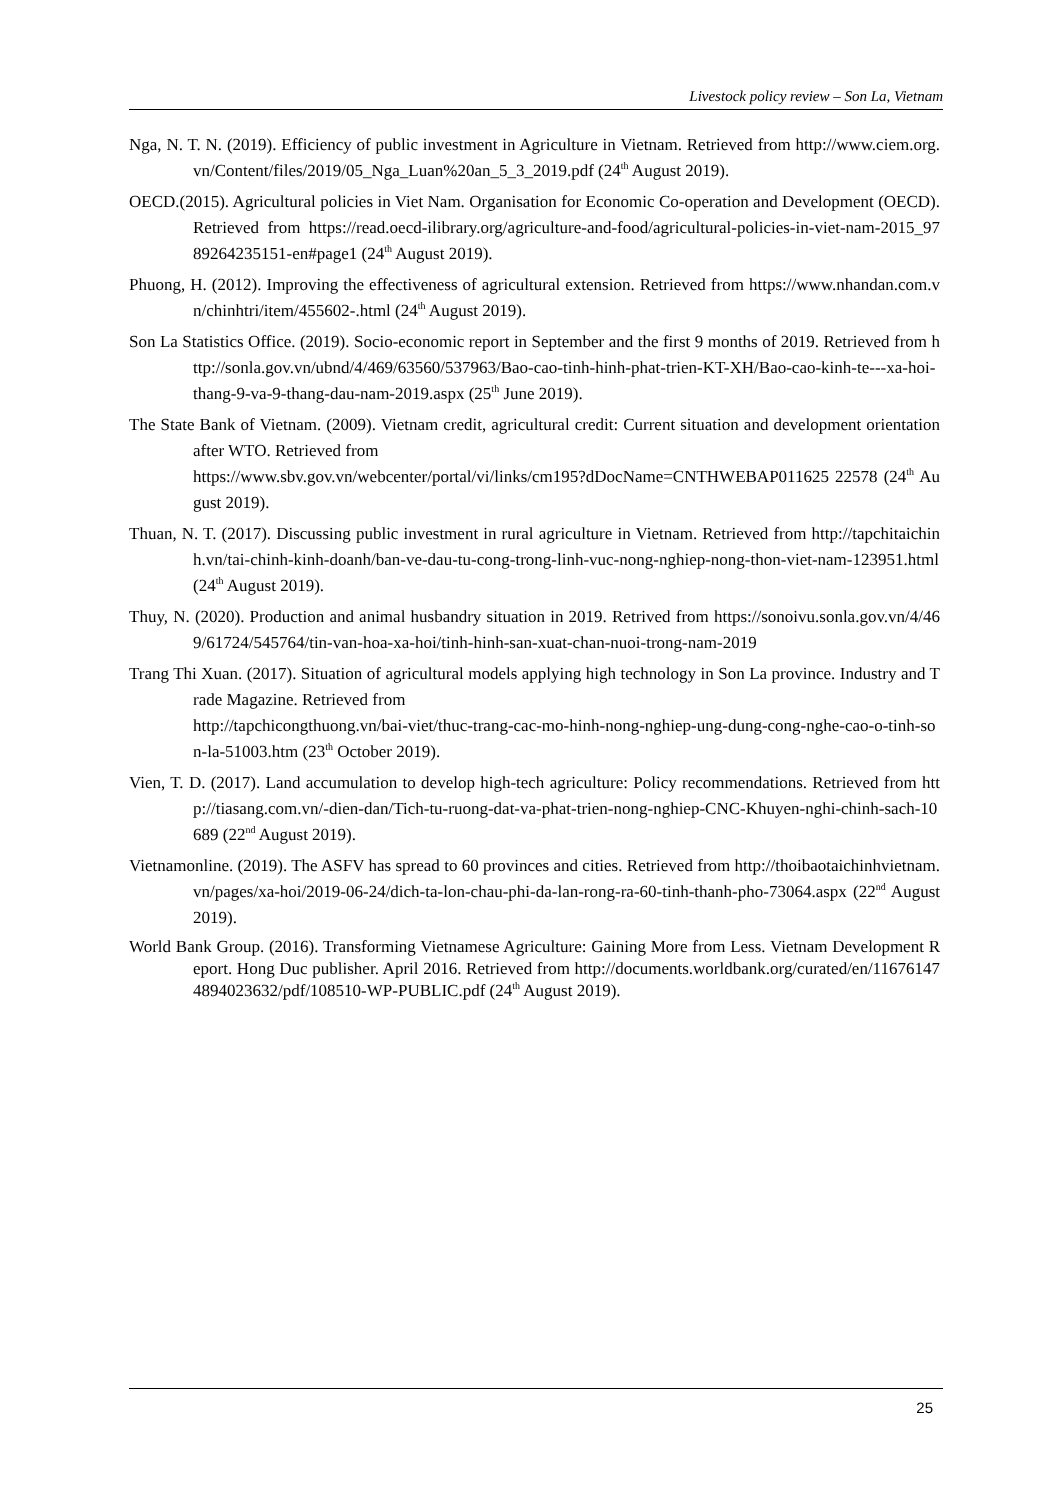Livestock policy review – Son La, Vietnam
Nga, N. T. N. (2019). Efficiency of public investment in Agriculture in Vietnam. Retrieved from http://www.ciem.org.vn/Content/files/2019/05_Nga_Luan%20an_5_3_2019.pdf (24<sup>th</sup> August 2019).
OECD.(2015). Agricultural policies in Viet Nam. Organisation for Economic Co-operation and Development (OECD). Retrieved from https://read.oecd-ilibrary.org/agriculture-and-food/agricultural-policies-in-viet-nam-2015_9789264235151-en#page1 (24<sup>th</sup> August 2019).
Phuong, H. (2012). Improving the effectiveness of agricultural extension. Retrieved from https://www.nhandan.com.vn/chinhtri/item/455602-.html (24<sup>th</sup> August 2019).
Son La Statistics Office. (2019). Socio-economic report in September and the first 9 months of 2019. Retrieved from http://sonla.gov.vn/ubnd/4/469/63560/537963/Bao-cao-tinh-hinh-phat-trien-KT-XH/Bao-cao-kinh-te---xa-hoi-thang-9-va-9-thang-dau-nam-2019.aspx (25<sup>th</sup> June 2019).
The State Bank of Vietnam. (2009). Vietnam credit, agricultural credit: Current situation and development orientation after WTO. Retrieved from
https://www.sbv.gov.vn/webcenter/portal/vi/links/cm195?dDocName=CNTHWEBAP011625 22578 (24<sup>th</sup> August 2019).
Thuan, N. T. (2017). Discussing public investment in rural agriculture in Vietnam. Retrieved from http://tapchitaichinh.vn/tai-chinh-kinh-doanh/ban-ve-dau-tu-cong-trong-linh-vuc-nong-nghiep-nong-thon-viet-nam-123951.html (24<sup>th</sup> August 2019).
Thuy, N. (2020). Production and animal husbandry situation in 2019. Retrived from https://sonoivu.sonla.gov.vn/4/469/61724/545764/tin-van-hoa-xa-hoi/tinh-hinh-san-xuat-chan-nuoi-trong-nam-2019
Trang Thi Xuan. (2017). Situation of agricultural models applying high technology in Son La province. Industry and Trade Magazine. Retrieved from
http://tapchicongthuong.vn/bai-viet/thuc-trang-cac-mo-hinh-nong-nghiep-ung-dung-cong-nghe-cao-o-tinh-son-la-51003.htm (23<sup>th</sup> October 2019).
Vien, T. D. (2017). Land accumulation to develop high-tech agriculture: Policy recommendations. Retrieved from http://tiasang.com.vn/-dien-dan/Tich-tu-ruong-dat-va-phat-trien-nong-nghiep-CNC-Khuyen-nghi-chinh-sach-10689 (22<sup>nd</sup> August 2019).
Vietnamonline. (2019). The ASFV has spread to 60 provinces and cities. Retrieved from http://thoibaotaichinhvietnam.vn/pages/xa-hoi/2019-06-24/dich-ta-lon-chau-phi-da-lan-rong-ra-60-tinh-thanh-pho-73064.aspx (22<sup>nd</sup> August 2019).
World Bank Group. (2016). Transforming Vietnamese Agriculture: Gaining More from Less. Vietnam Development Report. Hong Duc publisher. April 2016. Retrieved from http://documents.worldbank.org/curated/en/116761474894023632/pdf/108510-WP-PUBLIC.pdf (24<sup>th</sup> August 2019).
25